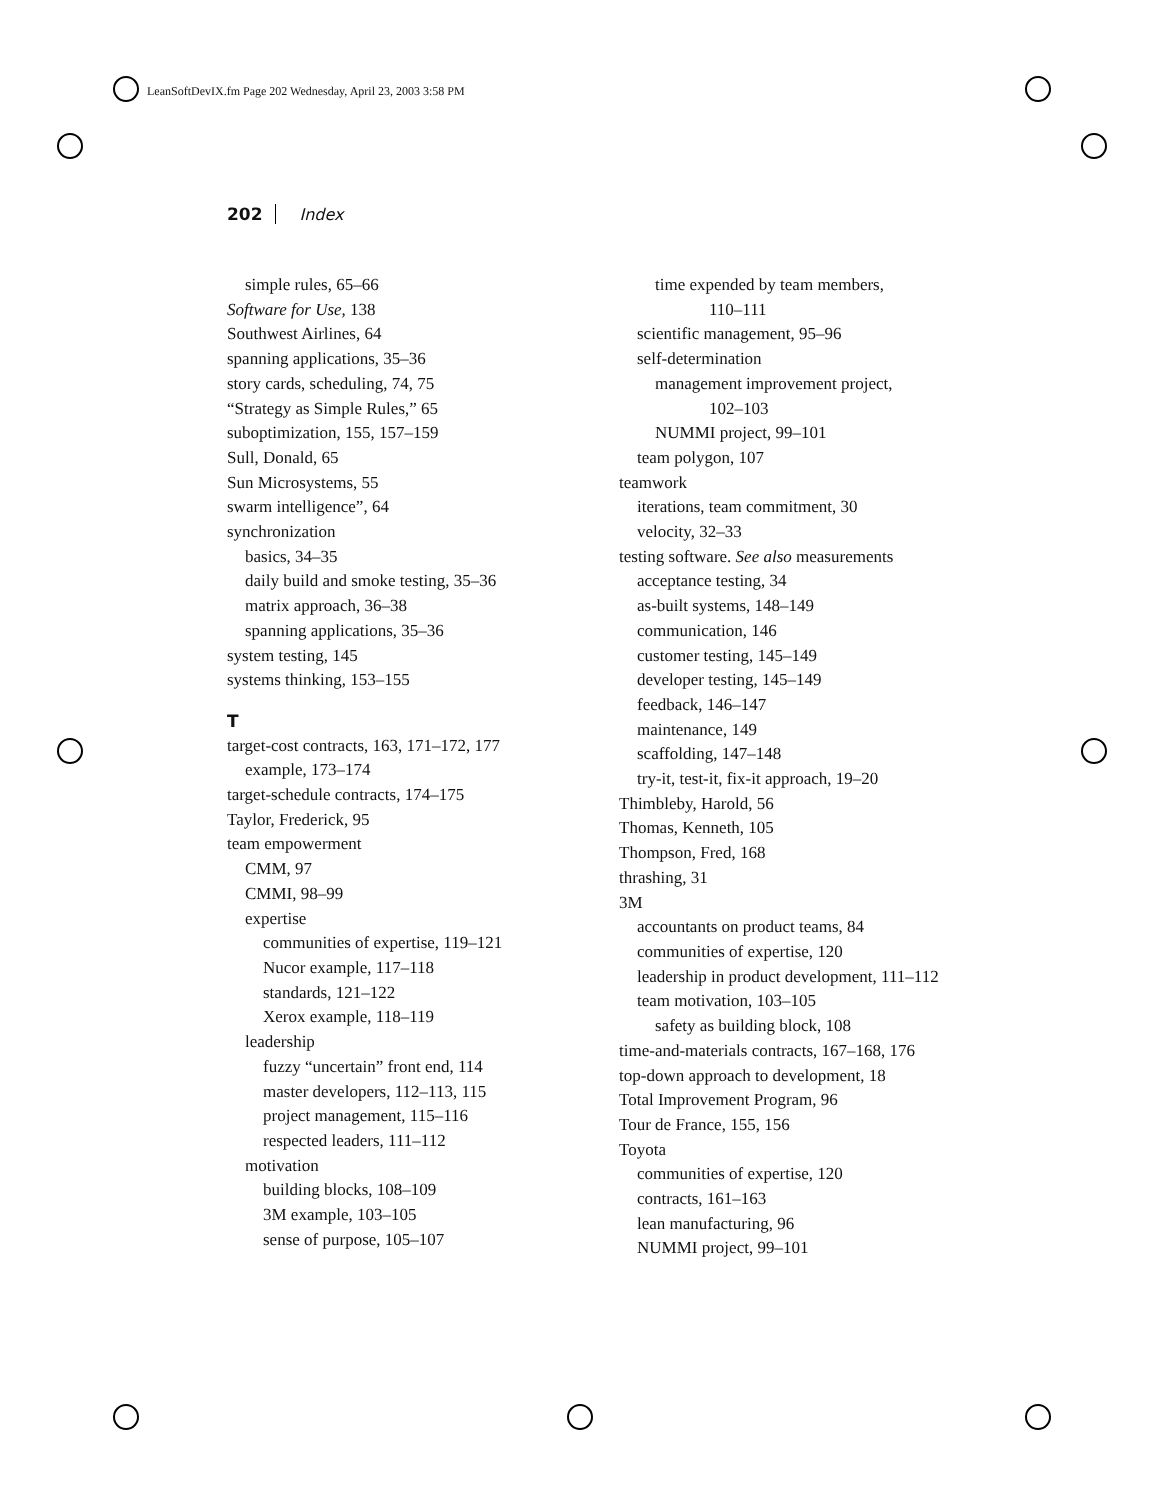LeanSoftDevIX.fm Page 202 Wednesday, April 23, 2003 3:58 PM
202 Index
simple rules, 65–66
Software for Use, 138
Southwest Airlines, 64
spanning applications, 35–36
story cards, scheduling, 74, 75
“Strategy as Simple Rules,” 65
suboptimization, 155, 157–159
Sull, Donald, 65
Sun Microsystems, 55
swarm intelligence”, 64
synchronization
basics, 34–35
daily build and smoke testing, 35–36
matrix approach, 36–38
spanning applications, 35–36
system testing, 145
systems thinking, 153–155
T
target-cost contracts, 163, 171–172, 177
example, 173–174
target-schedule contracts, 174–175
Taylor, Frederick, 95
team empowerment
CMM, 97
CMMI, 98–99
expertise
communities of expertise, 119–121
Nucor example, 117–118
standards, 121–122
Xerox example, 118–119
leadership
fuzzy “uncertain” front end, 114
master developers, 112–113, 115
project management, 115–116
respected leaders, 111–112
motivation
building blocks, 108–109
3M example, 103–105
sense of purpose, 105–107
time expended by team members,
110–111
scientific management, 95–96
self-determination
management improvement project,
102–103
NUMMI project, 99–101
team polygon, 107
teamwork
iterations, team commitment, 30
velocity, 32–33
testing software. See also measurements
acceptance testing, 34
as-built systems, 148–149
communication, 146
customer testing, 145–149
developer testing, 145–149
feedback, 146–147
maintenance, 149
scaffolding, 147–148
try-it, test-it, fix-it approach, 19–20
Thimbleby, Harold, 56
Thomas, Kenneth, 105
Thompson, Fred, 168
thrashing, 31
3M
accountants on product teams, 84
communities of expertise, 120
leadership in product development, 111–112
team motivation, 103–105
safety as building block, 108
time-and-materials contracts, 167–168, 176
top-down approach to development, 18
Total Improvement Program, 96
Tour de France, 155, 156
Toyota
communities of expertise, 120
contracts, 161–163
lean manufacturing, 96
NUMMI project, 99–101